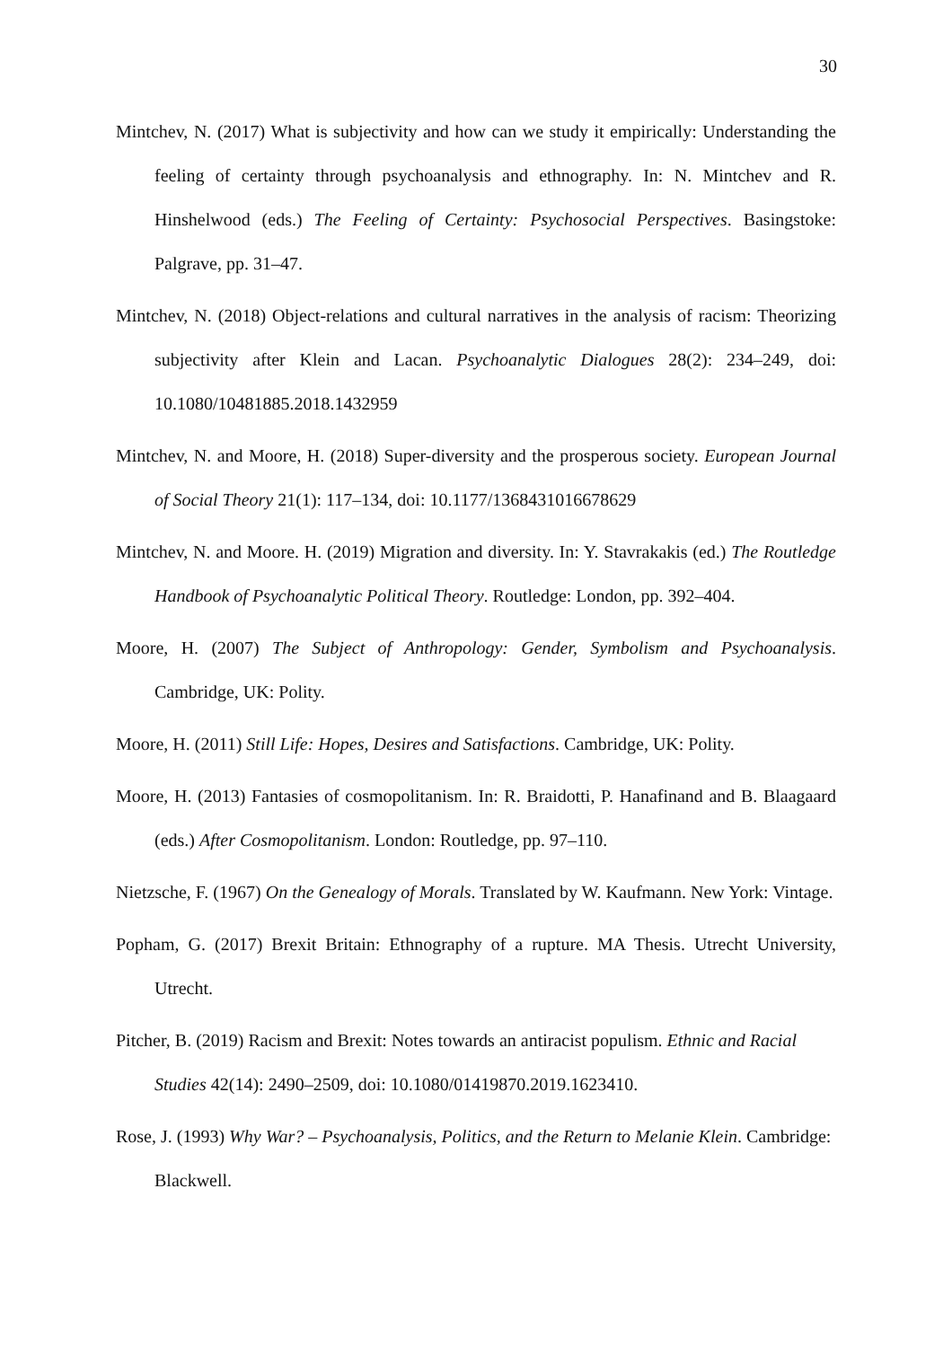30
Mintchev, N. (2017) What is subjectivity and how can we study it empirically: Understanding the feeling of certainty through psychoanalysis and ethnography. In: N. Mintchev and R. Hinshelwood (eds.) The Feeling of Certainty: Psychosocial Perspectives. Basingstoke: Palgrave, pp. 31–47.
Mintchev, N. (2018) Object-relations and cultural narratives in the analysis of racism: Theorizing subjectivity after Klein and Lacan. Psychoanalytic Dialogues 28(2): 234–249, doi: 10.1080/10481885.2018.1432959
Mintchev, N. and Moore, H. (2018) Super-diversity and the prosperous society. European Journal of Social Theory 21(1): 117–134, doi: 10.1177/1368431016678629
Mintchev, N. and Moore. H. (2019) Migration and diversity. In: Y. Stavrakakis (ed.) The Routledge Handbook of Psychoanalytic Political Theory. Routledge: London, pp. 392–404.
Moore, H. (2007) The Subject of Anthropology: Gender, Symbolism and Psychoanalysis. Cambridge, UK: Polity.
Moore, H. (2011) Still Life: Hopes, Desires and Satisfactions. Cambridge, UK: Polity.
Moore, H. (2013) Fantasies of cosmopolitanism. In: R. Braidotti, P. Hanafinand and B. Blaagaard (eds.) After Cosmopolitanism. London: Routledge, pp. 97–110.
Nietzsche, F. (1967) On the Genealogy of Morals. Translated by W. Kaufmann. New York: Vintage.
Popham, G. (2017) Brexit Britain: Ethnography of a rupture. MA Thesis. Utrecht University, Utrecht.
Pitcher, B. (2019) Racism and Brexit: Notes towards an antiracist populism. Ethnic and Racial Studies 42(14): 2490–2509, doi: 10.1080/01419870.2019.1623410.
Rose, J. (1993) Why War? – Psychoanalysis, Politics, and the Return to Melanie Klein. Cambridge: Blackwell.